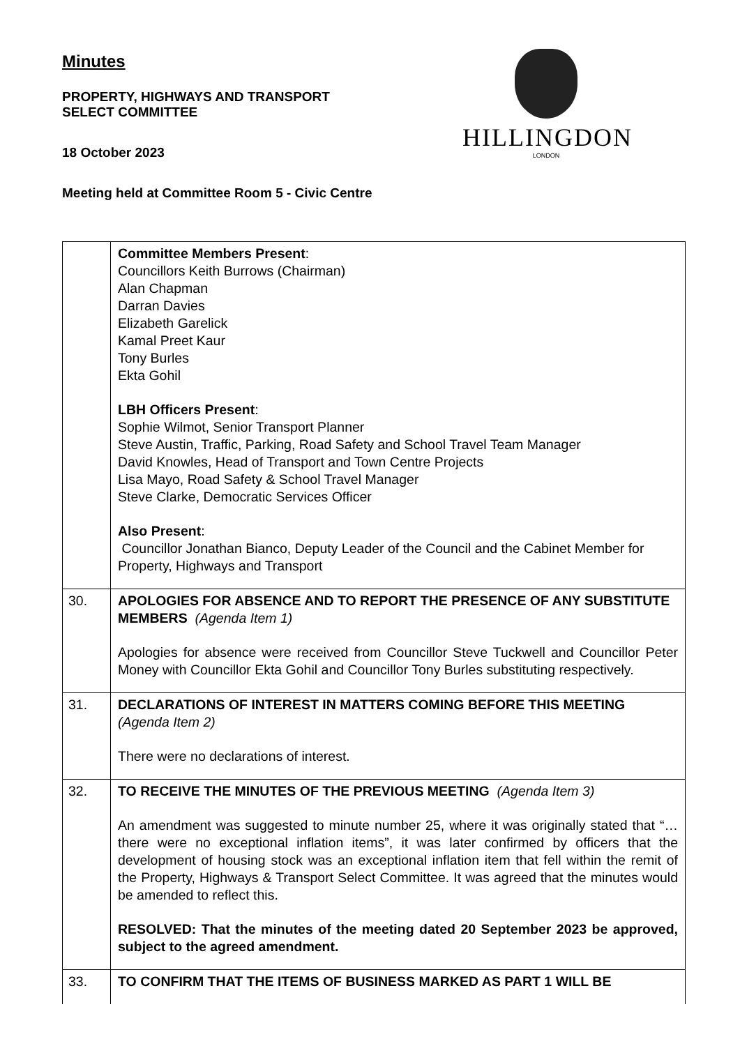Minutes
PROPERTY, HIGHWAYS AND TRANSPORT
SELECT COMMITTEE
18 October 2023
Meeting held at Committee Room 5 - Civic Centre
HILLINGDON
LONDON
| | Committee Members Present : Councillors Keith Burrows (Chairman) Alan Chapman Darran Davies Elizabeth Garelick Kamal Preet Kaur Tony Burles Ekta Gohil LBH Officers Present : Sophie Wilmot, Senior Transport Planner Steve Austin, Traffic, Parking, Road Safety and School Travel Team Manager David Knowles, Head of Transport and Town Centre Projects Lisa Mayo, Road Safety & School Travel Manager Steve Clarke, Democratic Services Officer Also Present : Councillor Jonathan Bianco, Deputy Leader of the Council and the Cabinet Member for Property, Highways and Transport |
| 30. | APOLOGIES FOR ABSENCE AND TO REPORT THE PRESENCE OF ANY SUBSTITUTE MEMBERS (Agenda Item 1) Apologies for absence were received from Councillor Steve Tuckwell and Councillor Peter Money with Councillor Ekta Gohil and Councillor Tony Burles substituting respectively. |
| 31. | DECLARATIONS OF INTEREST IN MATTERS COMING BEFORE THIS MEETING (Agenda Item 2) There were no declarations of interest. |
| 32. | TO RECEIVE THE MINUTES OF THE PREVIOUS MEETING (Agenda Item 3) An amendment was suggested to minute number 25, where it was originally stated that “… there were no exceptional inflation items”, it was later confirmed by officers that the development of housing stock was an exceptional inflation item that fell within the remit of the Property, Highways & Transport Select Committee. It was agreed that the minutes would be amended to reflect this. RESOLVED: That the minutes of the meeting dated 20 September 2023 be approved, subject to the agreed amendment. |
| 33. | TO CONFIRM THAT THE ITEMS OF BUSINESS MARKED AS PART 1 WILL BE |